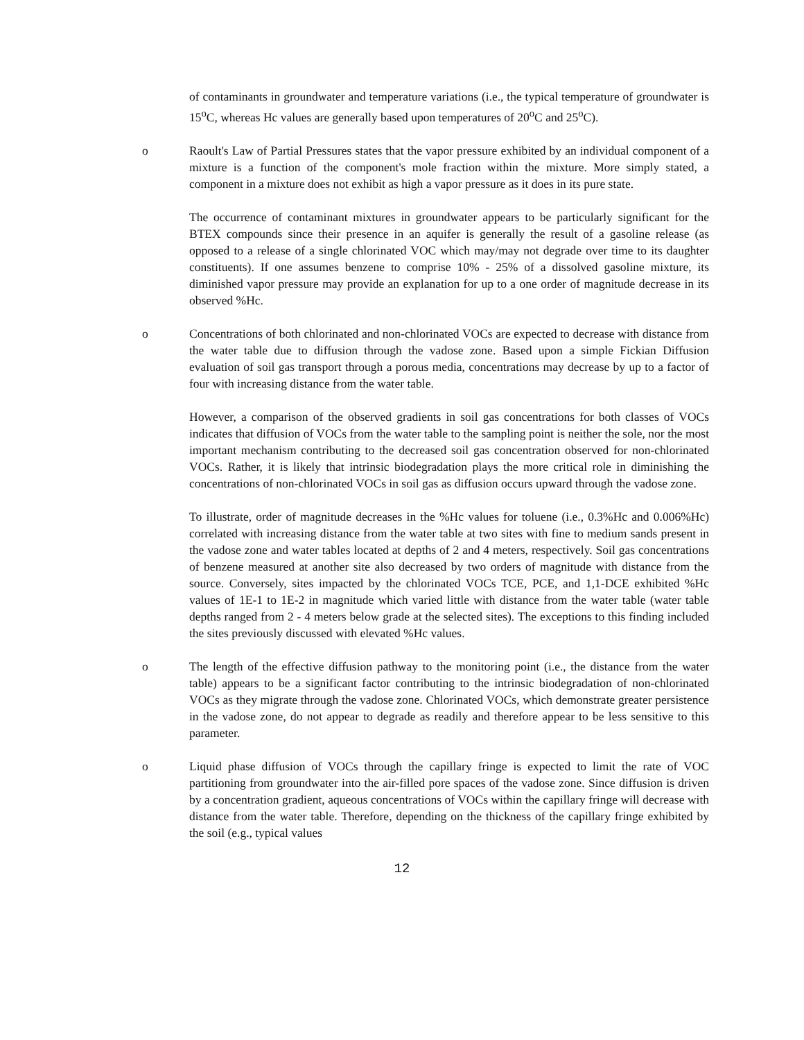of contaminants in groundwater and temperature variations (i.e., the typical temperature of groundwater is 15<sup>o</sup>C, whereas Hc values are generally based upon temperatures of 20<sup>o</sup>C and 25<sup>o</sup>C).
o Raoult's Law of Partial Pressures states that the vapor pressure exhibited by an individual component of a mixture is a function of the component's mole fraction within the mixture. More simply stated, a component in a mixture does not exhibit as high a vapor pressure as it does in its pure state.
The occurrence of contaminant mixtures in groundwater appears to be particularly significant for the BTEX compounds since their presence in an aquifer is generally the result of a gasoline release (as opposed to a release of a single chlorinated VOC which may/may not degrade over time to its daughter constituents). If one assumes benzene to comprise 10% - 25% of a dissolved gasoline mixture, its diminished vapor pressure may provide an explanation for up to a one order of magnitude decrease in its observed %Hc.
o Concentrations of both chlorinated and non-chlorinated VOCs are expected to decrease with distance from the water table due to diffusion through the vadose zone. Based upon a simple Fickian Diffusion evaluation of soil gas transport through a porous media, concentrations may decrease by up to a factor of four with increasing distance from the water table.
However, a comparison of the observed gradients in soil gas concentrations for both classes of VOCs indicates that diffusion of VOCs from the water table to the sampling point is neither the sole, nor the most important mechanism contributing to the decreased soil gas concentration observed for non-chlorinated VOCs. Rather, it is likely that intrinsic biodegradation plays the more critical role in diminishing the concentrations of non-chlorinated VOCs in soil gas as diffusion occurs upward through the vadose zone.
To illustrate, order of magnitude decreases in the %Hc values for toluene (i.e., 0.3%Hc and 0.006%Hc) correlated with increasing distance from the water table at two sites with fine to medium sands present in the vadose zone and water tables located at depths of 2 and 4 meters, respectively. Soil gas concentrations of benzene measured at another site also decreased by two orders of magnitude with distance from the source. Conversely, sites impacted by the chlorinated VOCs TCE, PCE, and 1,1-DCE exhibited %Hc values of 1E-1 to 1E-2 in magnitude which varied little with distance from the water table (water table depths ranged from 2 - 4 meters below grade at the selected sites). The exceptions to this finding included the sites previously discussed with elevated %Hc values.
o The length of the effective diffusion pathway to the monitoring point (i.e., the distance from the water table) appears to be a significant factor contributing to the intrinsic biodegradation of non-chlorinated VOCs as they migrate through the vadose zone. Chlorinated VOCs, which demonstrate greater persistence in the vadose zone, do not appear to degrade as readily and therefore appear to be less sensitive to this parameter.
o Liquid phase diffusion of VOCs through the capillary fringe is expected to limit the rate of VOC partitioning from groundwater into the air-filled pore spaces of the vadose zone. Since diffusion is driven by a concentration gradient, aqueous concentrations of VOCs within the capillary fringe will decrease with distance from the water table. Therefore, depending on the thickness of the capillary fringe exhibited by the soil (e.g., typical values
12